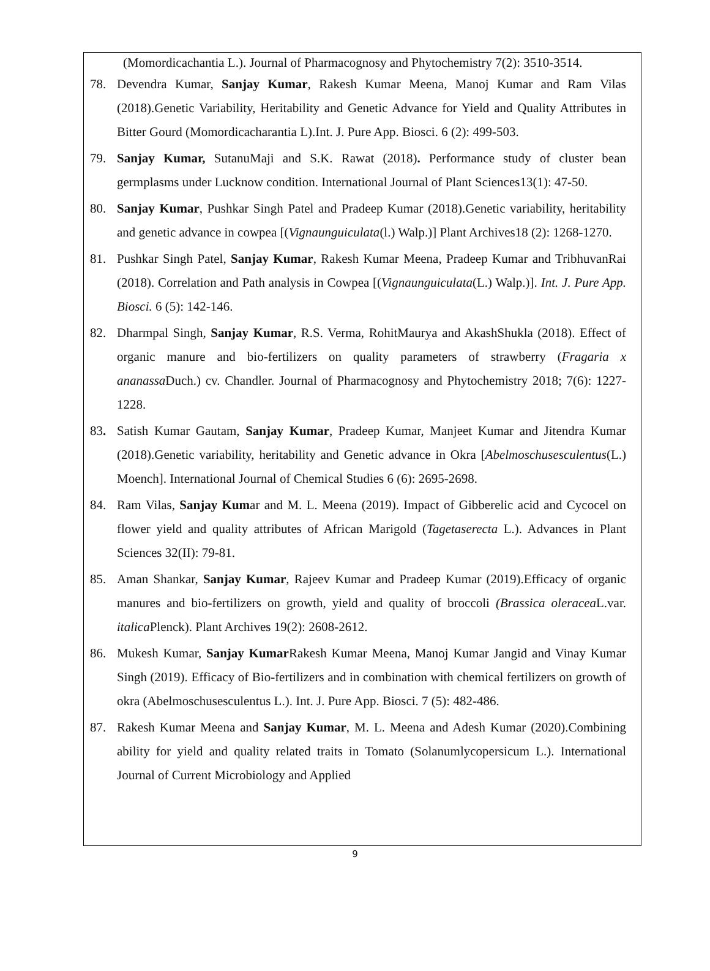(Momordicachantia L.). Journal of Pharmacognosy and Phytochemistry 7(2): 3510-3514.
78. Devendra Kumar, Sanjay Kumar, Rakesh Kumar Meena, Manoj Kumar and Ram Vilas (2018).Genetic Variability, Heritability and Genetic Advance for Yield and Quality Attributes in Bitter Gourd (Momordicacharantia L).Int. J. Pure App. Biosci. 6 (2): 499-503.
79. Sanjay Kumar, SutanuMaji and S.K. Rawat (2018). Performance study of cluster bean germplasms under Lucknow condition. International Journal of Plant Sciences13(1): 47-50.
80. Sanjay Kumar, Pushkar Singh Patel and Pradeep Kumar (2018).Genetic variability, heritability and genetic advance in cowpea [(Vignaunguiculata(l.) Walp.)] Plant Archives18 (2): 1268-1270.
81. Pushkar Singh Patel, Sanjay Kumar, Rakesh Kumar Meena, Pradeep Kumar and TribhuvanRai (2018). Correlation and Path analysis in Cowpea [(Vignaunguiculata(L.) Walp.)]. Int. J. Pure App. Biosci. 6 (5): 142-146.
82. Dharmpal Singh, Sanjay Kumar, R.S. Verma, RohitMaurya and AkashShukla (2018). Effect of organic manure and bio-fertilizers on quality parameters of strawberry (Fragaria x ananassa Duch.) cv. Chandler. Journal of Pharmacognosy and Phytochemistry 2018; 7(6): 1227-1228.
83. Satish Kumar Gautam, Sanjay Kumar, Pradeep Kumar, Manjeet Kumar and Jitendra Kumar (2018).Genetic variability, heritability and Genetic advance in Okra [Abelmoschusesculentus(L.) Moench]. International Journal of Chemical Studies 6 (6): 2695-2698.
84. Ram Vilas, Sanjay Kumar and M. L. Meena (2019). Impact of Gibberelic acid and Cycocel on flower yield and quality attributes of African Marigold (Tagetaserecta L.). Advances in Plant Sciences 32(II): 79-81.
85. Aman Shankar, Sanjay Kumar, Rajeev Kumar and Pradeep Kumar (2019).Efficacy of organic manures and bio-fertilizers on growth, yield and quality of broccoli (Brassica oleracea L.var. italica Plenck). Plant Archives 19(2): 2608-2612.
86. Mukesh Kumar, Sanjay Kumar Rakesh Kumar Meena, Manoj Kumar Jangid and Vinay Kumar Singh (2019). Efficacy of Bio-fertilizers and in combination with chemical fertilizers on growth of okra (Abelmoschusesculentus L.). Int. J. Pure App. Biosci. 7 (5): 482-486.
87. Rakesh Kumar Meena and Sanjay Kumar, M. L. Meena and Adesh Kumar (2020).Combining ability for yield and quality related traits in Tomato (Solanumlycopersicum L.). International Journal of Current Microbiology and Applied
9